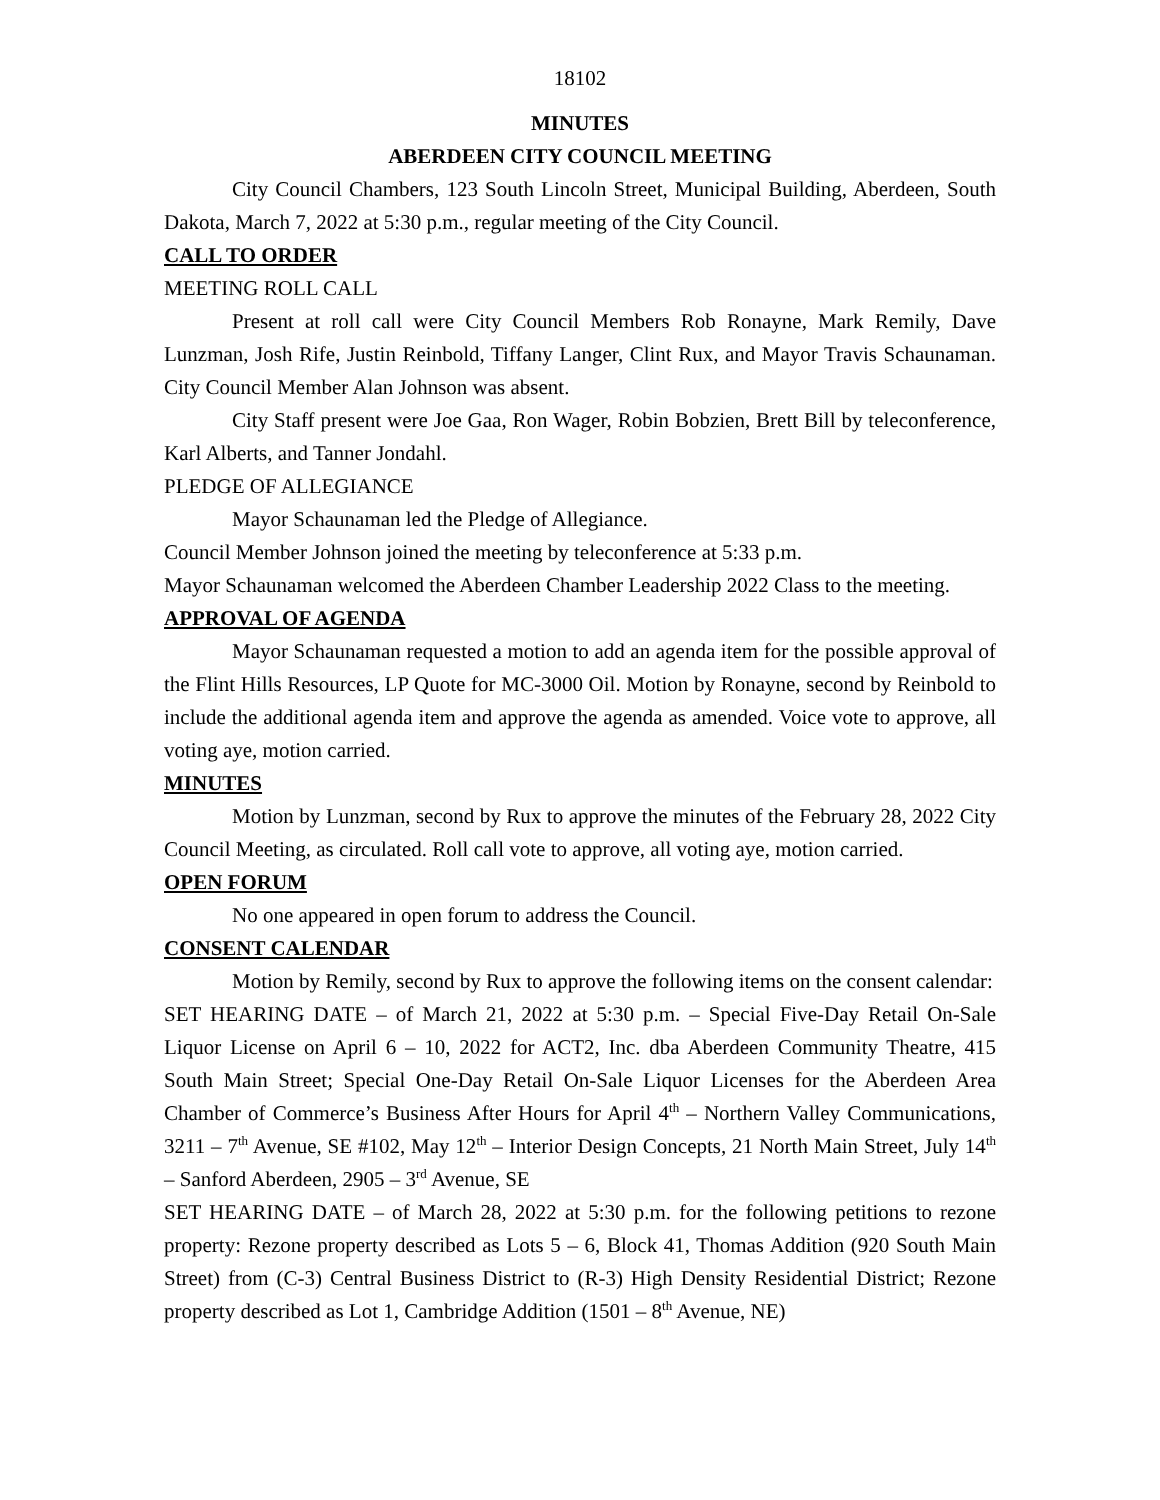18102
MINUTES
ABERDEEN CITY COUNCIL MEETING
City Council Chambers, 123 South Lincoln Street, Municipal Building, Aberdeen, South Dakota, March 7, 2022 at 5:30 p.m., regular meeting of the City Council.
CALL TO ORDER
MEETING ROLL CALL
Present at roll call were City Council Members Rob Ronayne, Mark Remily, Dave Lunzman, Josh Rife, Justin Reinbold, Tiffany Langer, Clint Rux, and Mayor Travis Schaunaman. City Council Member Alan Johnson was absent.
City Staff present were Joe Gaa, Ron Wager, Robin Bobzien, Brett Bill by teleconference, Karl Alberts, and Tanner Jondahl.
PLEDGE OF ALLEGIANCE
Mayor Schaunaman led the Pledge of Allegiance.
Council Member Johnson joined the meeting by teleconference at 5:33 p.m.
Mayor Schaunaman welcomed the Aberdeen Chamber Leadership 2022 Class to the meeting.
APPROVAL OF AGENDA
Mayor Schaunaman requested a motion to add an agenda item for the possible approval of the Flint Hills Resources, LP Quote for MC-3000 Oil. Motion by Ronayne, second by Reinbold to include the additional agenda item and approve the agenda as amended. Voice vote to approve, all voting aye, motion carried.
MINUTES
Motion by Lunzman, second by Rux to approve the minutes of the February 28, 2022 City Council Meeting, as circulated. Roll call vote to approve, all voting aye, motion carried.
OPEN FORUM
No one appeared in open forum to address the Council.
CONSENT CALENDAR
Motion by Remily, second by Rux to approve the following items on the consent calendar:
SET HEARING DATE – of March 21, 2022 at 5:30 p.m. – Special Five-Day Retail On-Sale Liquor License on April 6 – 10, 2022 for ACT2, Inc. dba Aberdeen Community Theatre, 415 South Main Street; Special One-Day Retail On-Sale Liquor Licenses for the Aberdeen Area Chamber of Commerce’s Business After Hours for April 4<sup>th</sup> – Northern Valley Communications, 3211 – 7<sup>th</sup> Avenue, SE #102, May 12<sup>th</sup> – Interior Design Concepts, 21 North Main Street, July 14<sup>th</sup> – Sanford Aberdeen, 2905 – 3<sup>rd</sup> Avenue, SE
SET HEARING DATE – of March 28, 2022 at 5:30 p.m. for the following petitions to rezone property: Rezone property described as Lots 5 – 6, Block 41, Thomas Addition (920 South Main Street) from (C-3) Central Business District to (R-3) High Density Residential District; Rezone property described as Lot 1, Cambridge Addition (1501 – 8<sup>th</sup> Avenue, NE)